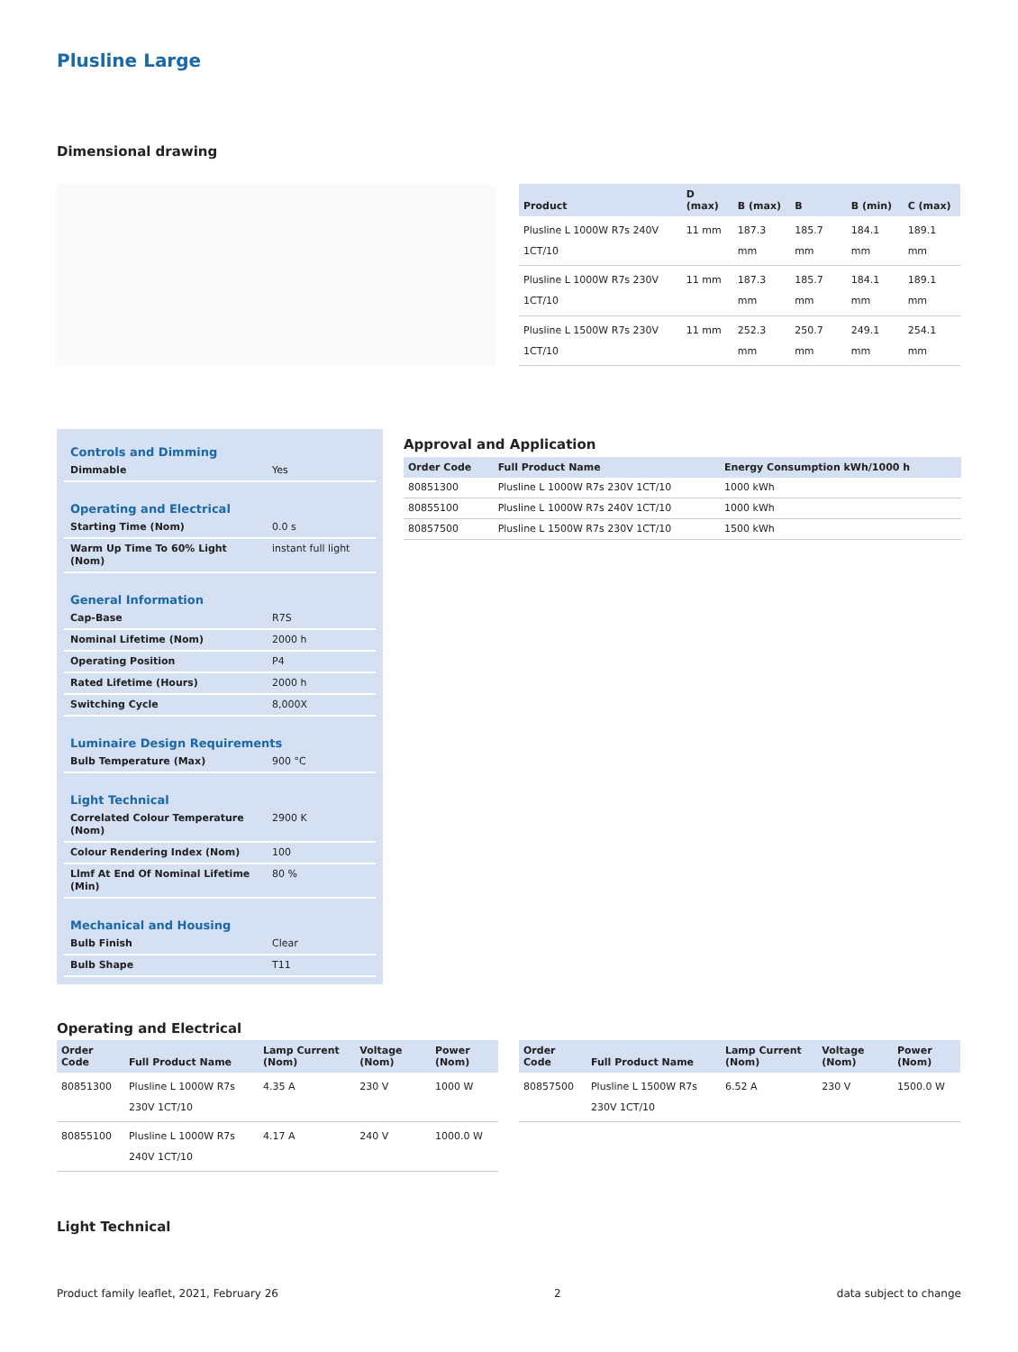Plusline Large
Dimensional drawing
| Product | D (max) | B (max) | B | B (min) | C (max) |
| --- | --- | --- | --- | --- | --- |
| Plusline L 1000W R7s 240V 1CT/10 | 11 mm | 187.3 mm | 185.7 mm | 184.1 mm | 189.1 mm |
| Plusline L 1000W R7s 230V 1CT/10 | 11 mm | 187.3 mm | 185.7 mm | 184.1 mm | 189.1 mm |
| Plusline L 1500W R7s 230V 1CT/10 | 11 mm | 252.3 mm | 250.7 mm | 249.1 mm | 254.1 mm |
Controls and Dimming
| Dimmable | Yes |
Operating and Electrical
| Starting Time (Nom) | 0.0 s |
| Warm Up Time To 60% Light (Nom) | instant full light |
General Information
| Cap-Base | R7S |
| Nominal Lifetime (Nom) | 2000 h |
| Operating Position | P4 |
| Rated Lifetime (Hours) | 2000 h |
| Switching Cycle | 8,000X |
Luminaire Design Requirements
| Bulb Temperature (Max) | 900 °C |
Light Technical
| Correlated Colour Temperature (Nom) | 2900 K |
| Colour Rendering Index (Nom) | 100 |
| Llmf At End Of Nominal Lifetime (Min) | 80 % |
Mechanical and Housing
| Bulb Finish | Clear |
| Bulb Shape | T11 |
Approval and Application
| Order Code | Full Product Name | Energy Consumption kWh/1000 h |
| --- | --- | --- |
| 80851300 | Plusline L 1000W R7s 230V 1CT/10 | 1000 kWh |
| 80855100 | Plusline L 1000W R7s 240V 1CT/10 | 1000 kWh |
| 80857500 | Plusline L 1500W R7s 230V 1CT/10 | 1500 kWh |
Operating and Electrical
| Order Code | Full Product Name | Lamp Current (Nom) | Voltage (Nom) | Power (Nom) |
| --- | --- | --- | --- | --- |
| 80851300 | Plusline L 1000W R7s 230V 1CT/10 | 4.35 A | 230 V | 1000 W |
| 80855100 | Plusline L 1000W R7s 240V 1CT/10 | 4.17 A | 240 V | 1000.0 W |
| Order Code | Full Product Name | Lamp Current (Nom) | Voltage (Nom) | Power (Nom) |
| --- | --- | --- | --- | --- |
| 80857500 | Plusline L 1500W R7s 230V 1CT/10 | 6.52 A | 230 V | 1500.0 W |
Light Technical
Product family leaflet, 2021, February 26 2 data subject to change